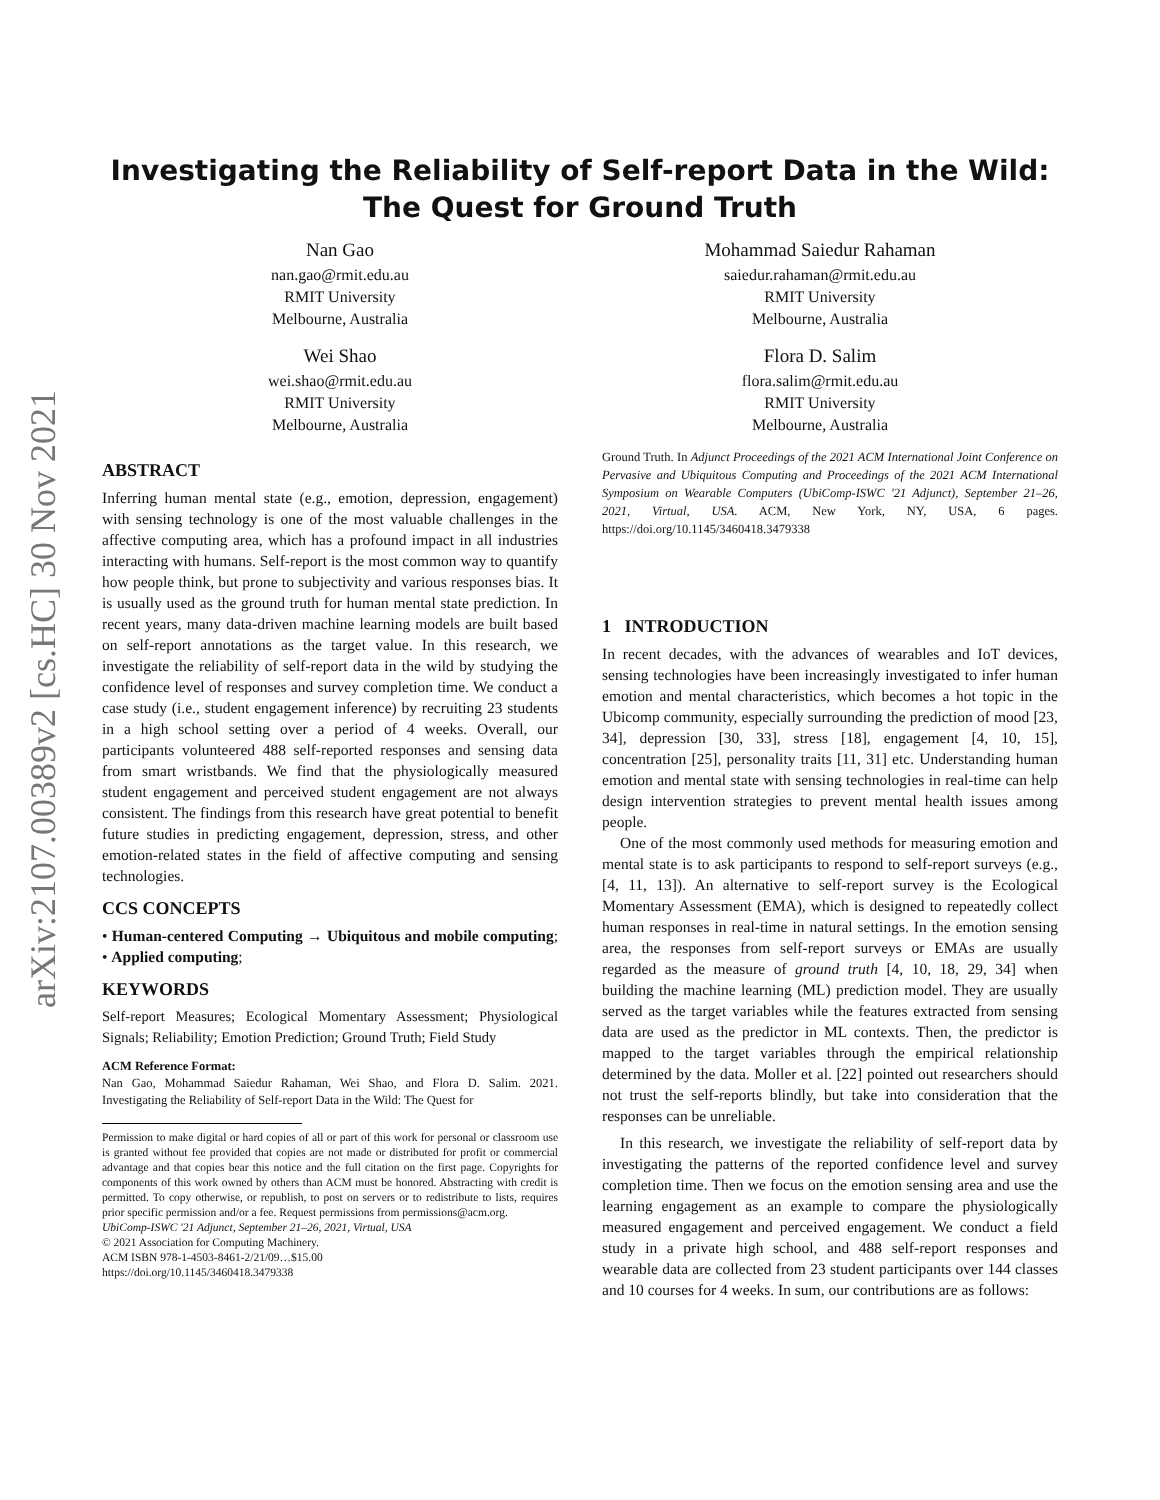arXiv:2107.00389v2 [cs.HC] 30 Nov 2021
Investigating the Reliability of Self-report Data in the Wild: The Quest for Ground Truth
Nan Gao
nan.gao@rmit.edu.au
RMIT University
Melbourne, Australia
Mohammad Saiedur Rahaman
saiedur.rahaman@rmit.edu.au
RMIT University
Melbourne, Australia
Wei Shao
wei.shao@rmit.edu.au
RMIT University
Melbourne, Australia
Flora D. Salim
flora.salim@rmit.edu.au
RMIT University
Melbourne, Australia
ABSTRACT
Inferring human mental state (e.g., emotion, depression, engagement) with sensing technology is one of the most valuable challenges in the affective computing area, which has a profound impact in all industries interacting with humans. Self-report is the most common way to quantify how people think, but prone to subjectivity and various responses bias. It is usually used as the ground truth for human mental state prediction. In recent years, many data-driven machine learning models are built based on self-report annotations as the target value. In this research, we investigate the reliability of self-report data in the wild by studying the confidence level of responses and survey completion time. We conduct a case study (i.e., student engagement inference) by recruiting 23 students in a high school setting over a period of 4 weeks. Overall, our participants volunteered 488 self-reported responses and sensing data from smart wristbands. We find that the physiologically measured student engagement and perceived student engagement are not always consistent. The findings from this research have great potential to benefit future studies in predicting engagement, depression, stress, and other emotion-related states in the field of affective computing and sensing technologies.
CCS CONCEPTS
• Human-centered Computing → Ubiquitous and mobile computing; • Applied computing;
KEYWORDS
Self-report Measures; Ecological Momentary Assessment; Physiological Signals; Reliability; Emotion Prediction; Ground Truth; Field Study
ACM Reference Format:
Nan Gao, Mohammad Saiedur Rahaman, Wei Shao, and Flora D. Salim. 2021. Investigating the Reliability of Self-report Data in the Wild: The Quest for
Permission to make digital or hard copies of all or part of this work for personal or classroom use is granted without fee provided that copies are not made or distributed for profit or commercial advantage and that copies bear this notice and the full citation on the first page. Copyrights for components of this work owned by others than ACM must be honored. Abstracting with credit is permitted. To copy otherwise, or republish, to post on servers or to redistribute to lists, requires prior specific permission and/or a fee. Request permissions from permissions@acm.org.
UbiComp-ISWC '21 Adjunct, September 21–26, 2021, Virtual, USA
© 2021 Association for Computing Machinery.
ACM ISBN 978-1-4503-8461-2/21/09…$15.00
https://doi.org/10.1145/3460418.3479338
Ground Truth. In Adjunct Proceedings of the 2021 ACM International Joint Conference on Pervasive and Ubiquitous Computing and Proceedings of the 2021 ACM International Symposium on Wearable Computers (UbiComp-ISWC '21 Adjunct), September 21–26, 2021, Virtual, USA. ACM, New York, NY, USA, 6 pages. https://doi.org/10.1145/3460418.3479338
1 INTRODUCTION
In recent decades, with the advances of wearables and IoT devices, sensing technologies have been increasingly investigated to infer human emotion and mental characteristics, which becomes a hot topic in the Ubicomp community, especially surrounding the prediction of mood [23, 34], depression [30, 33], stress [18], engagement [4, 10, 15], concentration [25], personality traits [11, 31] etc. Understanding human emotion and mental state with sensing technologies in real-time can help design intervention strategies to prevent mental health issues among people.
One of the most commonly used methods for measuring emotion and mental state is to ask participants to respond to self-report surveys (e.g., [4, 11, 13]). An alternative to self-report survey is the Ecological Momentary Assessment (EMA), which is designed to repeatedly collect human responses in real-time in natural settings. In the emotion sensing area, the responses from self-report surveys or EMAs are usually regarded as the measure of ground truth [4, 10, 18, 29, 34] when building the machine learning (ML) prediction model. They are usually served as the target variables while the features extracted from sensing data are used as the predictor in ML contexts. Then, the predictor is mapped to the target variables through the empirical relationship determined by the data. Moller et al. [22] pointed out researchers should not trust the self-reports blindly, but take into consideration that the responses can be unreliable.
In this research, we investigate the reliability of self-report data by investigating the patterns of the reported confidence level and survey completion time. Then we focus on the emotion sensing area and use the learning engagement as an example to compare the physiologically measured engagement and perceived engagement. We conduct a field study in a private high school, and 488 self-report responses and wearable data are collected from 23 student participants over 144 classes and 10 courses for 4 weeks. In sum, our contributions are as follows: